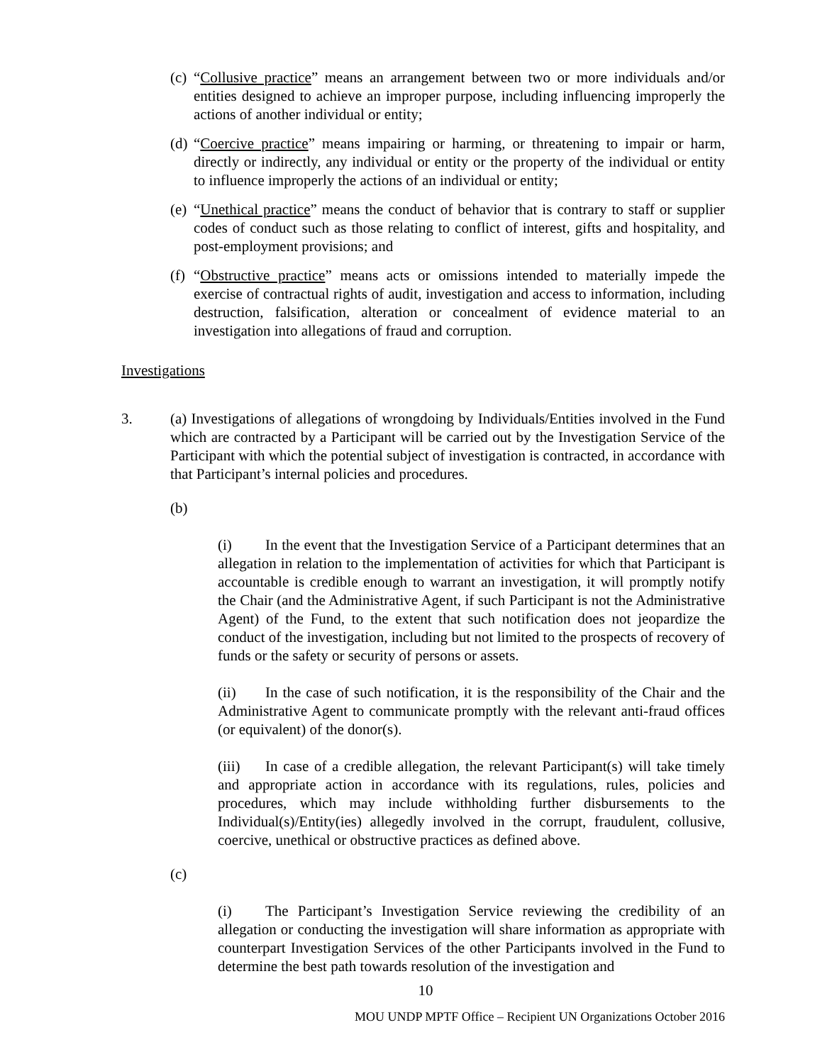(c)
“Collusive practice” means an arrangement between two or more individuals and/or entities designed to achieve an improper purpose, including influencing improperly the actions of another individual or entity;
(d)
“Coercive practice” means impairing or harming, or threatening to impair or harm, directly or indirectly, any individual or entity or the property of the individual or entity to influence improperly the actions of an individual or entity;
(e)
“Unethical practice” means the conduct of behavior that is contrary to staff or supplier codes of conduct such as those relating to conflict of interest, gifts and hospitality, and post-employment provisions; and
(f)
“Obstructive practice” means acts or omissions intended to materially impede the exercise of contractual rights of audit, investigation and access to information, including destruction, falsification, alteration or concealment of evidence material to an investigation into allegations of fraud and corruption.
Investigations
3. (a) Investigations of allegations of wrongdoing by Individuals/Entities involved in the Fund which are contracted by a Participant will be carried out by the Investigation Service of the Participant with which the potential subject of investigation is contracted, in accordance with that Participant’s internal policies and procedures.
(b)
(i) In the event that the Investigation Service of a Participant determines that an allegation in relation to the implementation of activities for which that Participant is accountable is credible enough to warrant an investigation, it will promptly notify the Chair (and the Administrative Agent, if such Participant is not the Administrative Agent) of the Fund, to the extent that such notification does not jeopardize the conduct of the investigation, including but not limited to the prospects of recovery of funds or the safety or security of persons or assets.
(ii) In the case of such notification, it is the responsibility of the Chair and the Administrative Agent to communicate promptly with the relevant anti-fraud offices (or equivalent) of the donor(s).
(iii) In case of a credible allegation, the relevant Participant(s) will take timely and appropriate action in accordance with its regulations, rules, policies and procedures, which may include withholding further disbursements to the Individual(s)/Entity(ies) allegedly involved in the corrupt, fraudulent, collusive, coercive, unethical or obstructive practices as defined above.
(c)
(i) The Participant’s Investigation Service reviewing the credibility of an allegation or conducting the investigation will share information as appropriate with counterpart Investigation Services of the other Participants involved in the Fund to determine the best path towards resolution of the investigation and
10
MOU UNDP MPTF Office – Recipient UN Organizations October 2016